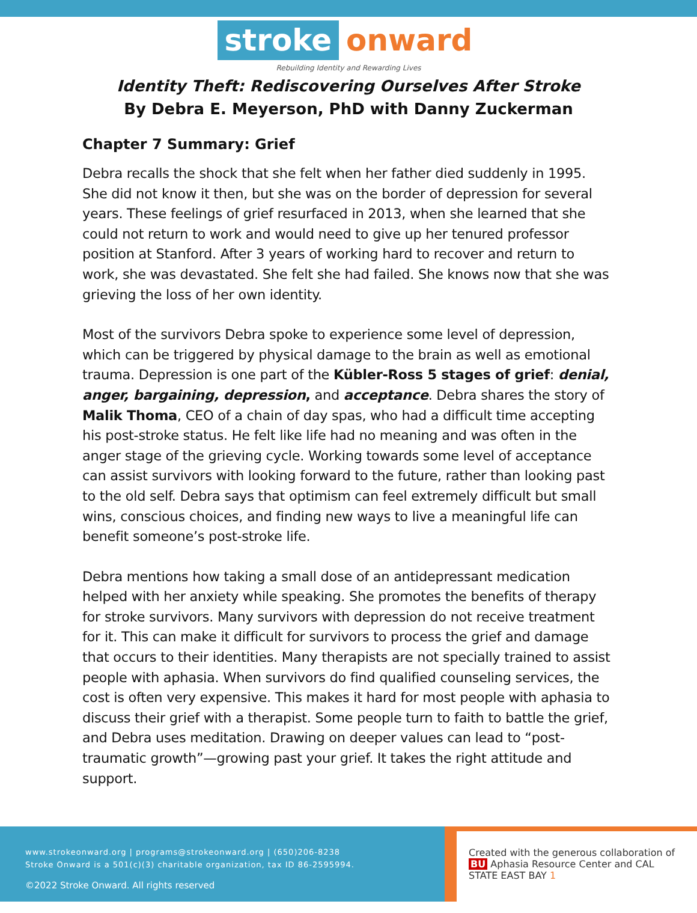stroke onward
Rebuilding Identity and Rewarding Lives
Identity Theft: Rediscovering Ourselves After Stroke
By Debra E. Meyerson, PhD with Danny Zuckerman
Chapter 7 Summary: Grief
Debra recalls the shock that she felt when her father died suddenly in 1995. She did not know it then, but she was on the border of depression for several years. These feelings of grief resurfaced in 2013, when she learned that she could not return to work and would need to give up her tenured professor position at Stanford. After 3 years of working hard to recover and return to work, she was devastated. She felt she had failed. She knows now that she was grieving the loss of her own identity.
Most of the survivors Debra spoke to experience some level of depression, which can be triggered by physical damage to the brain as well as emotional trauma. Depression is one part of the Kübler-Ross 5 stages of grief: denial, anger, bargaining, depression, and acceptance. Debra shares the story of Malik Thoma, CEO of a chain of day spas, who had a difficult time accepting his post-stroke status. He felt like life had no meaning and was often in the anger stage of the grieving cycle. Working towards some level of acceptance can assist survivors with looking forward to the future, rather than looking past to the old self. Debra says that optimism can feel extremely difficult but small wins, conscious choices, and finding new ways to live a meaningful life can benefit someone’s post-stroke life.
Debra mentions how taking a small dose of an antidepressant medication helped with her anxiety while speaking. She promotes the benefits of therapy for stroke survivors. Many survivors with depression do not receive treatment for it. This can make it difficult for survivors to process the grief and damage that occurs to their identities. Many therapists are not specially trained to assist people with aphasia. When survivors do find qualified counseling services, the cost is often very expensive. This makes it hard for most people with aphasia to discuss their grief with a therapist. Some people turn to faith to battle the grief, and Debra uses meditation. Drawing on deeper values can lead to “post-traumatic growth”—growing past your grief. It takes the right attitude and support.
www.strokeonward.org | programs@strokeonward.org | (650)206-8238
Stroke Onward is a 501(c)(3) charitable organization, tax ID 86-2595994.
©2022 Stroke Onward. All rights reserved
Created with the generous collaboration of
BU Aphasia Resource Center and CAL STATE EAST BAY 1